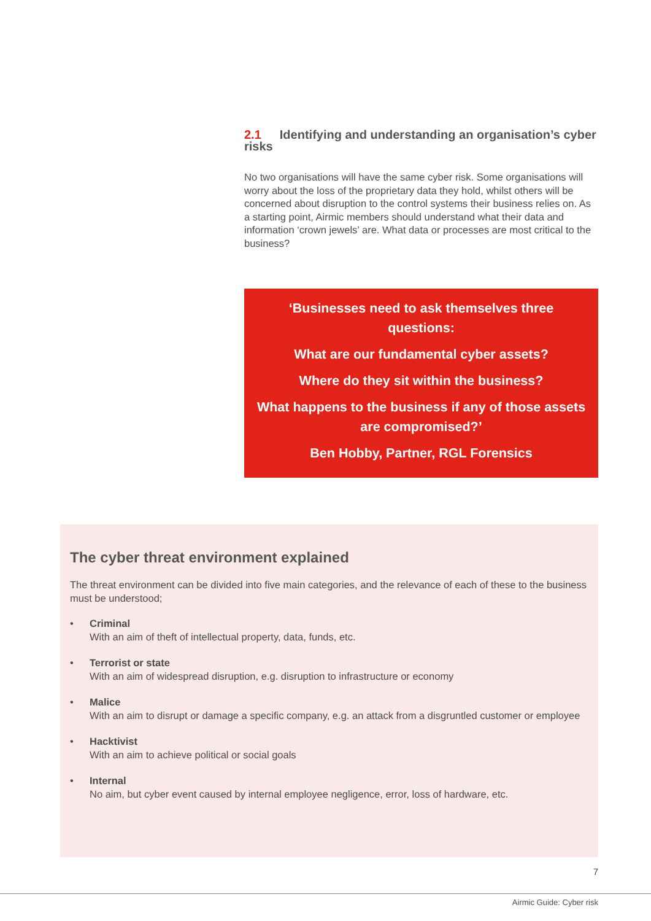2.1 Identifying and understanding an organisation’s cyber risks
No two organisations will have the same cyber risk. Some organisations will worry about the loss of the proprietary data they hold, whilst others will be concerned about disruption to the control systems their business relies on. As a starting point, Airmic members should understand what their data and information ‘crown jewels’ are. What data or processes are most critical to the business?
‘Businesses need to ask themselves three questions:
What are our fundamental cyber assets?
Where do they sit within the business?
What happens to the business if any of those assets are compromised?’
Ben Hobby, Partner, RGL Forensics
The cyber threat environment explained
The threat environment can be divided into five main categories, and the relevance of each of these to the business must be understood;
• Criminal
With an aim of theft of intellectual property, data, funds, etc.
• Terrorist or state
With an aim of widespread disruption, e.g. disruption to infrastructure or economy
• Malice
With an aim to disrupt or damage a specific company, e.g. an attack from a disgruntled customer or employee
• Hacktivist
With an aim to achieve political or social goals
• Internal
No aim, but cyber event caused by internal employee negligence, error, loss of hardware, etc.
7
Airmic Guide: Cyber risk